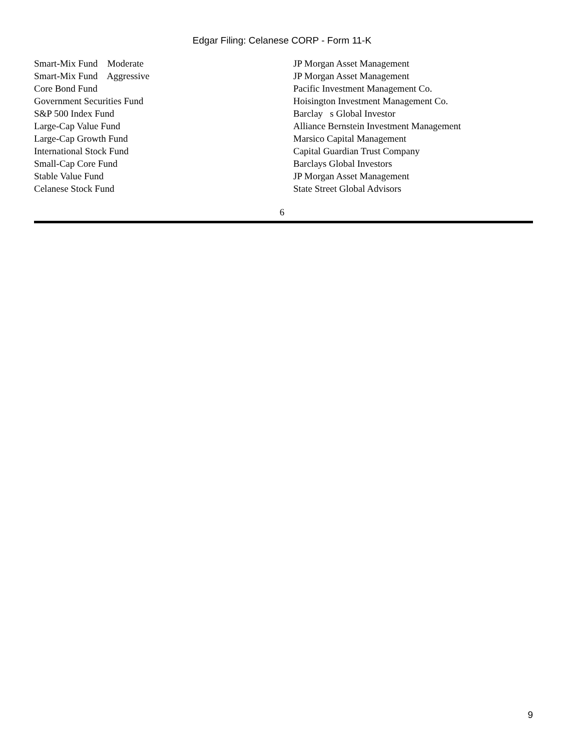Edgar Filing: Celanese CORP - Form 11-K
| Smart-Mix Fund Moderate | JP Morgan Asset Management |
| Smart-Mix Fund Aggressive | JP Morgan Asset Management |
| Core Bond Fund | Pacific Investment Management Co. |
| Government Securities Fund | Hoisington Investment Management Co. |
| S&P 500 Index Fund | Barclay s Global Investor |
| Large-Cap Value Fund | Alliance Bernstein Investment Management |
| Large-Cap Growth Fund | Marsico Capital Management |
| International Stock Fund | Capital Guardian Trust Company |
| Small-Cap Core Fund | Barclays Global Investors |
| Stable Value Fund | JP Morgan Asset Management |
| Celanese Stock Fund | State Street Global Advisors |
6
9